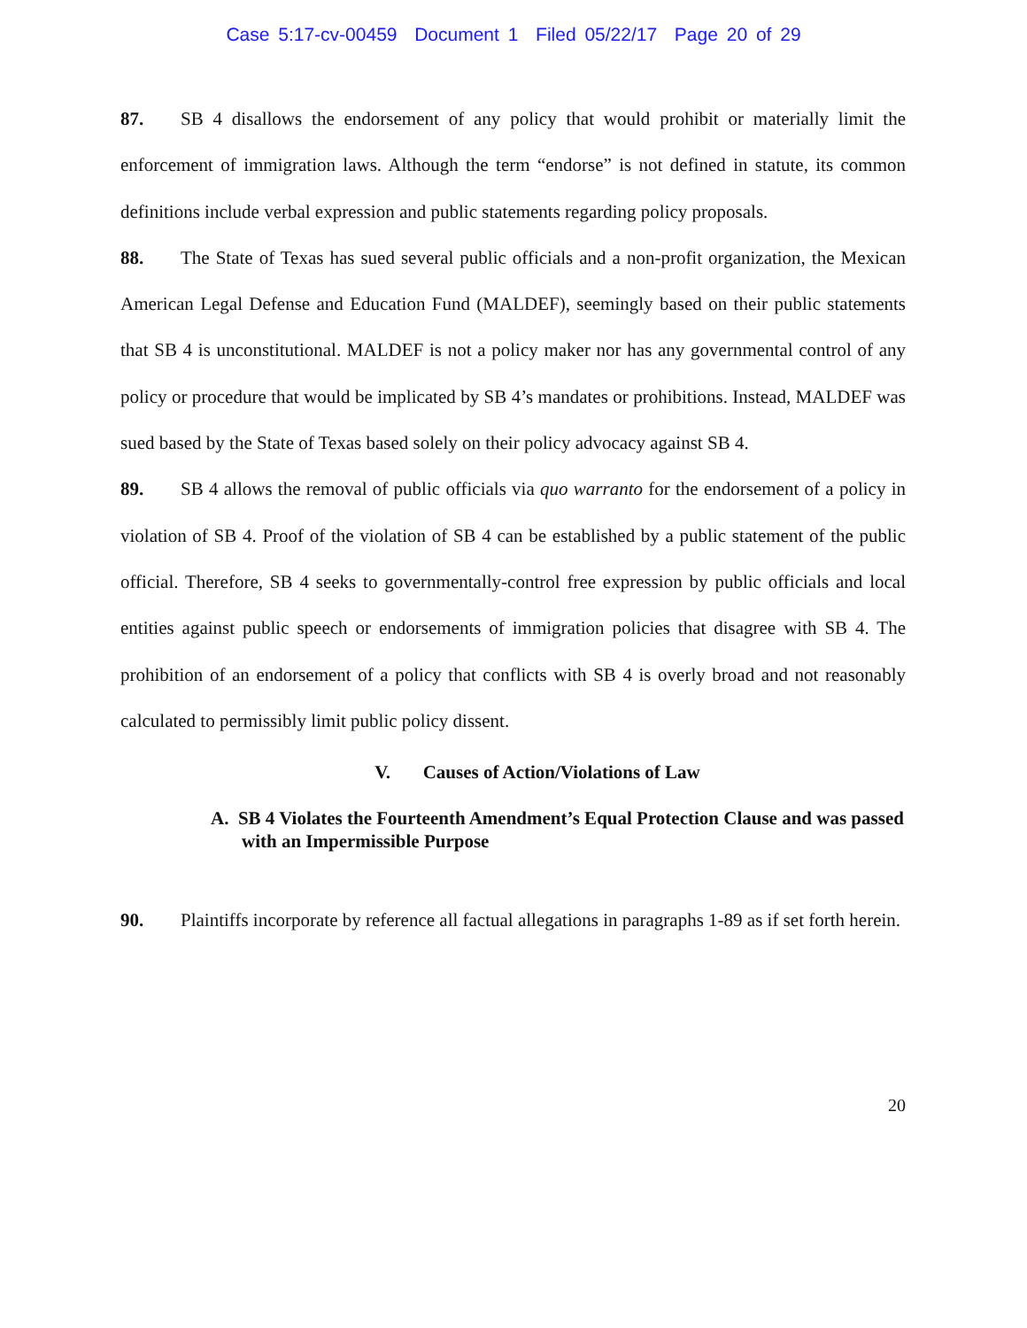Case 5:17-cv-00459 Document 1 Filed 05/22/17 Page 20 of 29
87. SB 4 disallows the endorsement of any policy that would prohibit or materially limit the enforcement of immigration laws. Although the term “endorse” is not defined in statute, its common definitions include verbal expression and public statements regarding policy proposals.
88. The State of Texas has sued several public officials and a non-profit organization, the Mexican American Legal Defense and Education Fund (MALDEF), seemingly based on their public statements that SB 4 is unconstitutional. MALDEF is not a policy maker nor has any governmental control of any policy or procedure that would be implicated by SB 4’s mandates or prohibitions. Instead, MALDEF was sued based by the State of Texas based solely on their policy advocacy against SB 4.
89. SB 4 allows the removal of public officials via quo warranto for the endorsement of a policy in violation of SB 4. Proof of the violation of SB 4 can be established by a public statement of the public official. Therefore, SB 4 seeks to governmentally-control free expression by public officials and local entities against public speech or endorsements of immigration policies that disagree with SB 4. The prohibition of an endorsement of a policy that conflicts with SB 4 is overly broad and not reasonably calculated to permissibly limit public policy dissent.
V. Causes of Action/Violations of Law
A. SB 4 Violates the Fourteenth Amendment’s Equal Protection Clause and was passed with an Impermissible Purpose
90. Plaintiffs incorporate by reference all factual allegations in paragraphs 1-89 as if set forth herein.
20